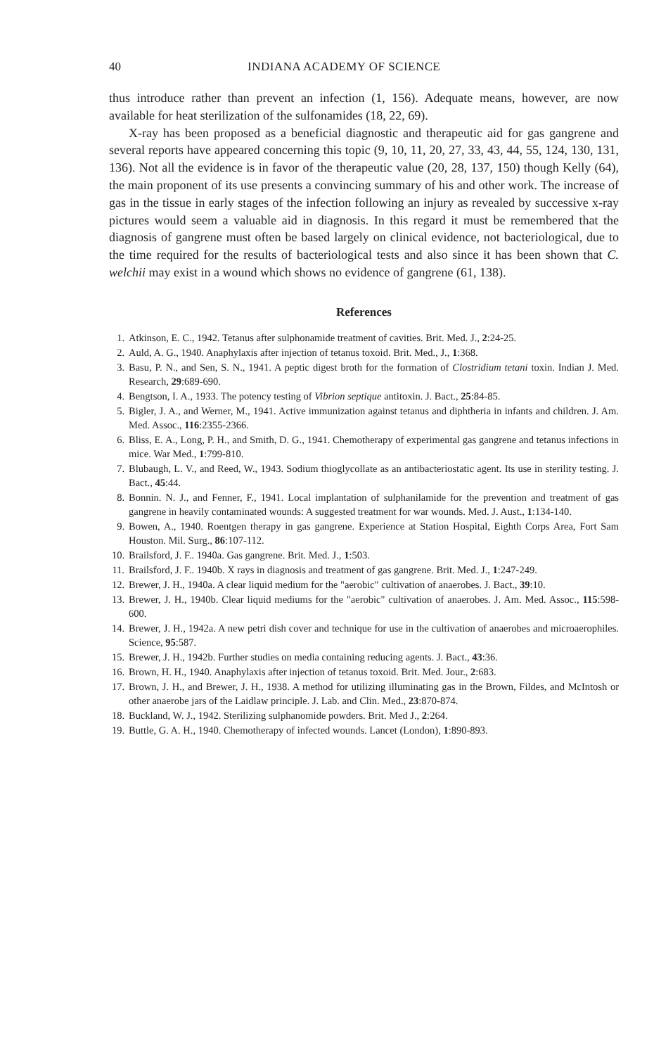40 INDIANA ACADEMY OF SCIENCE
thus introduce rather than prevent an infection (1, 156). Adequate means, however, are now available for heat sterilization of the sulfonamides (18, 22, 69).
X-ray has been proposed as a beneficial diagnostic and therapeutic aid for gas gangrene and several reports have appeared concerning this topic (9, 10, 11, 20, 27, 33, 43, 44, 55, 124, 130, 131, 136). Not all the evidence is in favor of the therapeutic value (20, 28, 137, 150) though Kelly (64), the main proponent of its use presents a convincing summary of his and other work. The increase of gas in the tissue in early stages of the infection following an injury as revealed by successive x-ray pictures would seem a valuable aid in diagnosis. In this regard it must be remembered that the diagnosis of gangrene must often be based largely on clinical evidence, not bacteriological, due to the time required for the results of bacteriological tests and also since it has been shown that C. welchii may exist in a wound which shows no evidence of gangrene (61, 138).
References
1. Atkinson, E. C., 1942. Tetanus after sulphonamide treatment of cavities. Brit. Med. J., 2:24-25.
2. Auld, A. G., 1940. Anaphylaxis after injection of tetanus toxoid. Brit. Med., J., 1:368.
3. Basu, P. N., and Sen, S. N., 1941. A peptic digest broth for the formation of Clostridium tetani toxin. Indian J. Med. Research, 29:689-690.
4. Bengtson, I. A., 1933. The potency testing of Vibrion septique antitoxin. J. Bact., 25:84-85.
5. Bigler, J. A., and Werner, M., 1941. Active immunization against tetanus and diphtheria in infants and children. J. Am. Med. Assoc., 116:2355-2366.
6. Bliss, E. A., Long, P. H., and Smith, D. G., 1941. Chemotherapy of experimental gas gangrene and tetanus infections in mice. War Med., 1:799-810.
7. Blubaugh, L. V., and Reed, W., 1943. Sodium thioglycollate as an antibacteriostatic agent. Its use in sterility testing. J. Bact., 45:44.
8. Bonnin. N. J., and Fenner, F., 1941. Local implantation of sulphanilamide for the prevention and treatment of gas gangrene in heavily contaminated wounds: A suggested treatment for war wounds. Med. J. Aust., 1:134-140.
9. Bowen, A., 1940. Roentgen therapy in gas gangrene. Experience at Station Hospital, Eighth Corps Area, Fort Sam Houston. Mil. Surg., 86:107-112.
10. Brailsford, J. F.. 1940a. Gas gangrene. Brit. Med. J., 1:503.
11. Brailsford, J. F.. 1940b. X rays in diagnosis and treatment of gas gangrene. Brit. Med. J., 1:247-249.
12. Brewer, J. H., 1940a. A clear liquid medium for the "aerobic" cultivation of anaerobes. J. Bact., 39:10.
13. Brewer, J. H., 1940b. Clear liquid mediums for the "aerobic" cultivation of anaerobes. J. Am. Med. Assoc., 115:598-600.
14. Brewer, J. H., 1942a. A new petri dish cover and technique for use in the cultivation of anaerobes and microaerophiles. Science, 95:587.
15. Brewer, J. H., 1942b. Further studies on media containing reducing agents. J. Bact., 43:36.
16. Brown, H. H., 1940. Anaphylaxis after injection of tetanus toxoid. Brit. Med. Jour., 2:683.
17. Brown, J. H., and Brewer, J. H., 1938. A method for utilizing illuminating gas in the Brown, Fildes, and McIntosh or other anaerobe jars of the Laidlaw principle. J. Lab. and Clin. Med., 23:870-874.
18. Buckland, W. J., 1942. Sterilizing sulphanomide powders. Brit. Med J., 2:264.
19. Buttle, G. A. H., 1940. Chemotherapy of infected wounds. Lancet (London), 1:890-893.